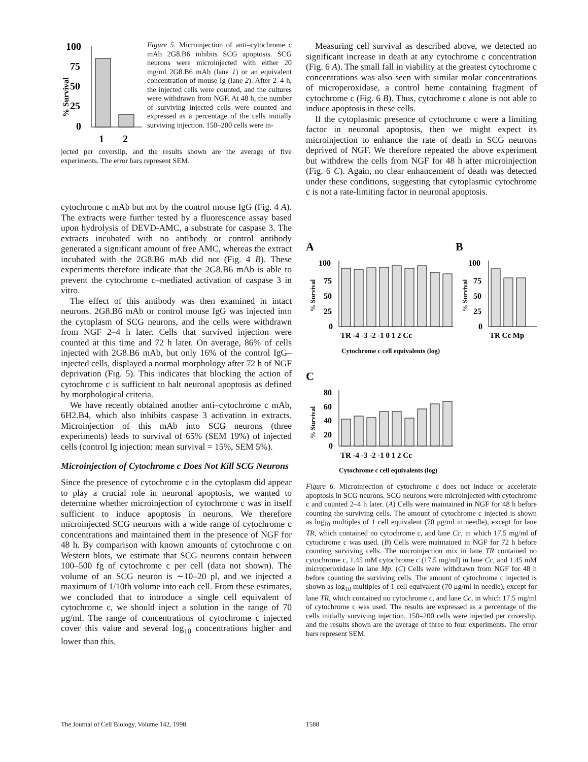100
75
50
25
0
% Survival
1
2
Figure 5. Microinjection of anti–cytochrome c mAb 2G8.B6 inhibits SCG apoptosis. SCG neurons were microinjected with either 20 mg/ml 2G8.B6 mAb (lane 1) or an equivalent concentration of mouse Ig (lane 2). After 2–4 h, the injected cells were counted, and the cultures were withdrawn from NGF. At 48 h, the number of surviving injected cells were counted and expressed as a percentage of the cells initially surviving injection. 150–200 cells were in-
jected per coverslip, and the results shown are the average of five experiments. The error bars represent SEM.
cytochrome c mAb but not by the control mouse IgG (Fig. 4 A). The extracts were further tested by a fluorescence assay based upon hydrolysis of DEVD-AMC, a substrate for caspase 3. The extracts incubated with no antibody or control antibody generated a significant amount of free AMC, whereas the extract incubated with the 2G8.B6 mAb did not (Fig. 4 B). These experiments therefore indicate that the 2G8.B6 mAb is able to prevent the cytochrome c–mediated activation of caspase 3 in vitro.
The effect of this antibody was then examined in intact neurons. 2G8.B6 mAb or control mouse IgG was injected into the cytoplasm of SCG neurons, and the cells were withdrawn from NGF 2–4 h later. Cells that survived injection were counted at this time and 72 h later. On average, 86% of cells injected with 2G8.B6 mAb, but only 16% of the control IgG–injected cells, displayed a normal morphology after 72 h of NGF deprivation (Fig. 5). This indicates that blocking the action of cytochrome c is sufficient to halt neuronal apoptosis as defined by morphological criteria.
We have recently obtained another anti–cytochrome c mAb, 6H2.B4, which also inhibits caspase 3 activation in extracts. Microinjection of this mAb into SCG neurons (three experiments) leads to survival of 65% (SEM 19%) of injected cells (control Ig injection: mean survival = 15%, SEM 5%).
Microinjection of Cytochrome c Does Not Kill SCG Neurons
Since the presence of cytochrome c in the cytoplasm did appear to play a crucial role in neuronal apoptosis, we wanted to determine whether microinjection of cytochrome c was in itself sufficient to induce apoptosis in neurons. We therefore microinjected SCG neurons with a wide range of cytochrome c concentrations and maintained them in the presence of NGF for 48 h. By comparison with known amounts of cytochrome c on Western blots, we estimate that SCG neurons contain between 100–500 fg of cytochrome c per cell (data not shown). The volume of an SCG neuron is ∼10–20 pl, and we injected a maximum of 1/10th volume into each cell. From these estimates, we concluded that to introduce a single cell equivalent of cytochrome c, we should inject a solution in the range of 70 μg/ml. The range of concentrations of cytochrome c injected cover this value and several log<sub>10</sub> concentrations higher and lower than this.
Measuring cell survival as described above, we detected no significant increase in death at any cytochrome c concentration (Fig. 6 A). The small fall in viability at the greatest cytochrome c concentrations was also seen with similar molar concentrations of microperoxidase, a control heme containing fragment of cytochrome c (Fig. 6 B). Thus, cytochrome c alone is not able to induce apoptosis in these cells.
If the cytoplasmic presence of cytochrome c were a limiting factor in neuronal apoptosis, then we might expect its microinjection to enhance the rate of death in SCG neurons deprived of NGF. We therefore repeated the above experiment but withdrew the cells from NGF for 48 h after microinjection (Fig. 6 C). Again, no clear enhancement of death was detected under these conditions, suggesting that cytoplasmic cytochrome c is not a rate-limiting factor in neuronal apoptosis.
A
B
100
75
50
25
0
% Survival
TR -4 -3 -2 -1 0 1 2 Cc
Cytochrome c cell equivalents (log)
100
75
50
25
0
% Survival
TR Cc Mp
C
80
60
40
20
0
% Survival
TR -4 -3 -2 -1 0 1 2 Cc
Cytochrome c cell equivalents (log)
Figure 6. Microinjection of cytochrome c does not induce or accelerate apoptosis in SCG neurons. SCG neurons were microinjected with cytochrome c and counted 2–4 h later. (A) Cells were maintained in NGF for 48 h before counting the surviving cells. The amount of cytochrome c injected is shown as log<sub>10</sub> multiples of 1 cell equivalent (70 μg/ml in needle), except for lane TR, which contained no cytochrome c, and lane Cc, in which 17.5 mg/ml of cytochrome c was used. (B) Cells were maintained in NGF for 72 h before counting surviving cells. The microinjection mix in lane TR contained no cytochrome c, 1.45 mM cytochrome c (17.5 mg/ml) in lane Cc, and 1.45 mM microperoxidase in lane Mp. (C) Cells were withdrawn from NGF for 48 h before counting the surviving cells. The amount of cytochrome c injected is shown as log<sub>10</sub> multiples of 1 cell equivalent (70 μg/ml in needle), except for lane TR, which contained no cytochrome c, and lane Cc, in which 17.5 mg/ml of cytochrome c was used. The results are expressed as a percentage of the cells initially surviving injection. 150–200 cells were injected per coverslip, and the results shown are the average of three to four experiments. The error bars represent SEM.
The Journal of Cell Biology, Volume 142, 1998
1588